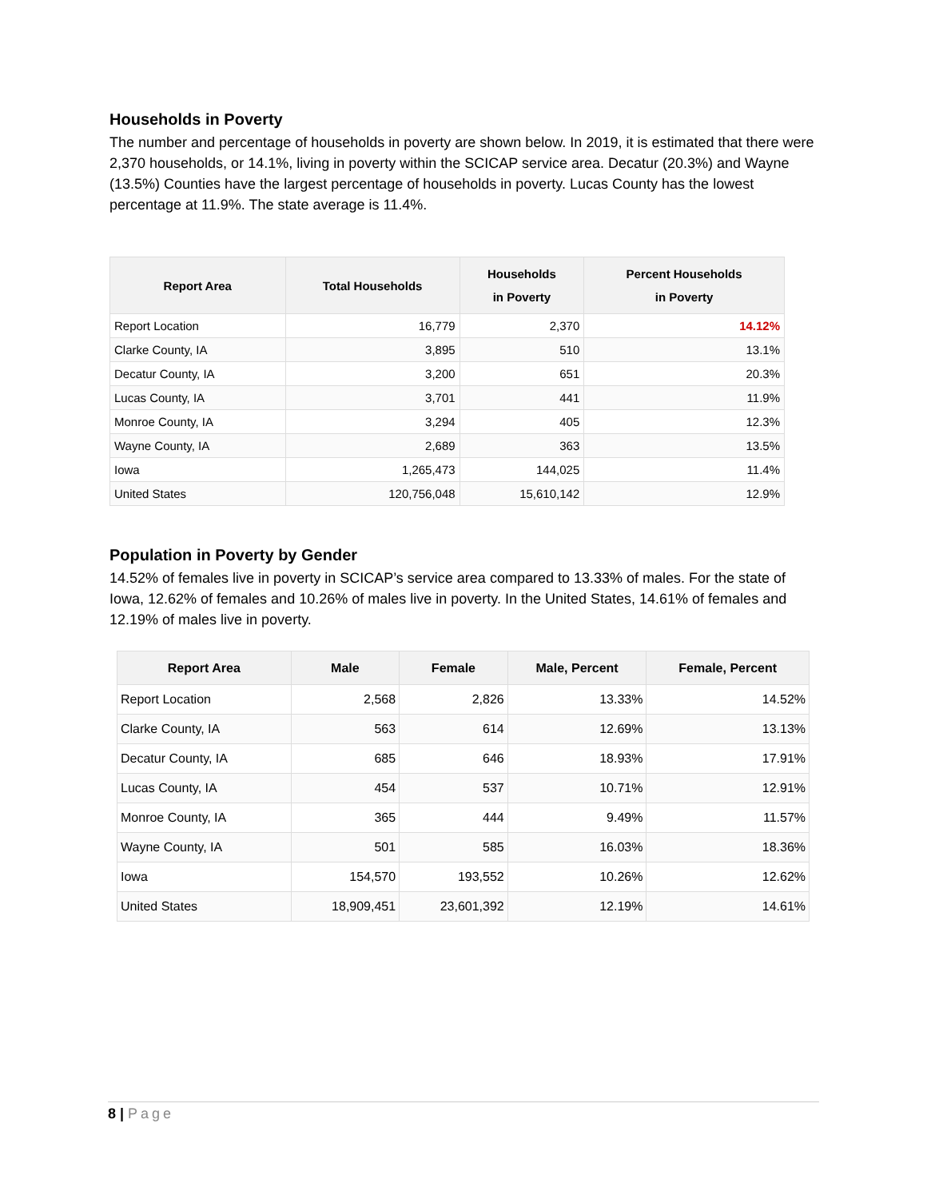Households in Poverty
The number and percentage of households in poverty are shown below. In 2019, it is estimated that there were 2,370 households, or 14.1%, living in poverty within the SCICAP service area. Decatur (20.3%) and Wayne (13.5%) Counties have the largest percentage of households in poverty. Lucas County has the lowest percentage at 11.9%. The state average is 11.4%.
| Report Area | Total Households | Households in Poverty | Percent Households in Poverty |
| --- | --- | --- | --- |
| Report Location | 16,779 | 2,370 | 14.12% |
| Clarke County, IA | 3,895 | 510 | 13.1% |
| Decatur County, IA | 3,200 | 651 | 20.3% |
| Lucas County, IA | 3,701 | 441 | 11.9% |
| Monroe County, IA | 3,294 | 405 | 12.3% |
| Wayne County, IA | 2,689 | 363 | 13.5% |
| Iowa | 1,265,473 | 144,025 | 11.4% |
| United States | 120,756,048 | 15,610,142 | 12.9% |
Population in Poverty by Gender
14.52% of females live in poverty in SCICAP’s service area compared to 13.33% of males. For the state of Iowa, 12.62% of females and 10.26% of males live in poverty. In the United States, 14.61% of females and 12.19% of males live in poverty.
| Report Area | Male | Female | Male, Percent | Female, Percent |
| --- | --- | --- | --- | --- |
| Report Location | 2,568 | 2,826 | 13.33% | 14.52% |
| Clarke County, IA | 563 | 614 | 12.69% | 13.13% |
| Decatur County, IA | 685 | 646 | 18.93% | 17.91% |
| Lucas County, IA | 454 | 537 | 10.71% | 12.91% |
| Monroe County, IA | 365 | 444 | 9.49% | 11.57% |
| Wayne County, IA | 501 | 585 | 16.03% | 18.36% |
| Iowa | 154,570 | 193,552 | 10.26% | 12.62% |
| United States | 18,909,451 | 23,601,392 | 12.19% | 14.61% |
8 | Page